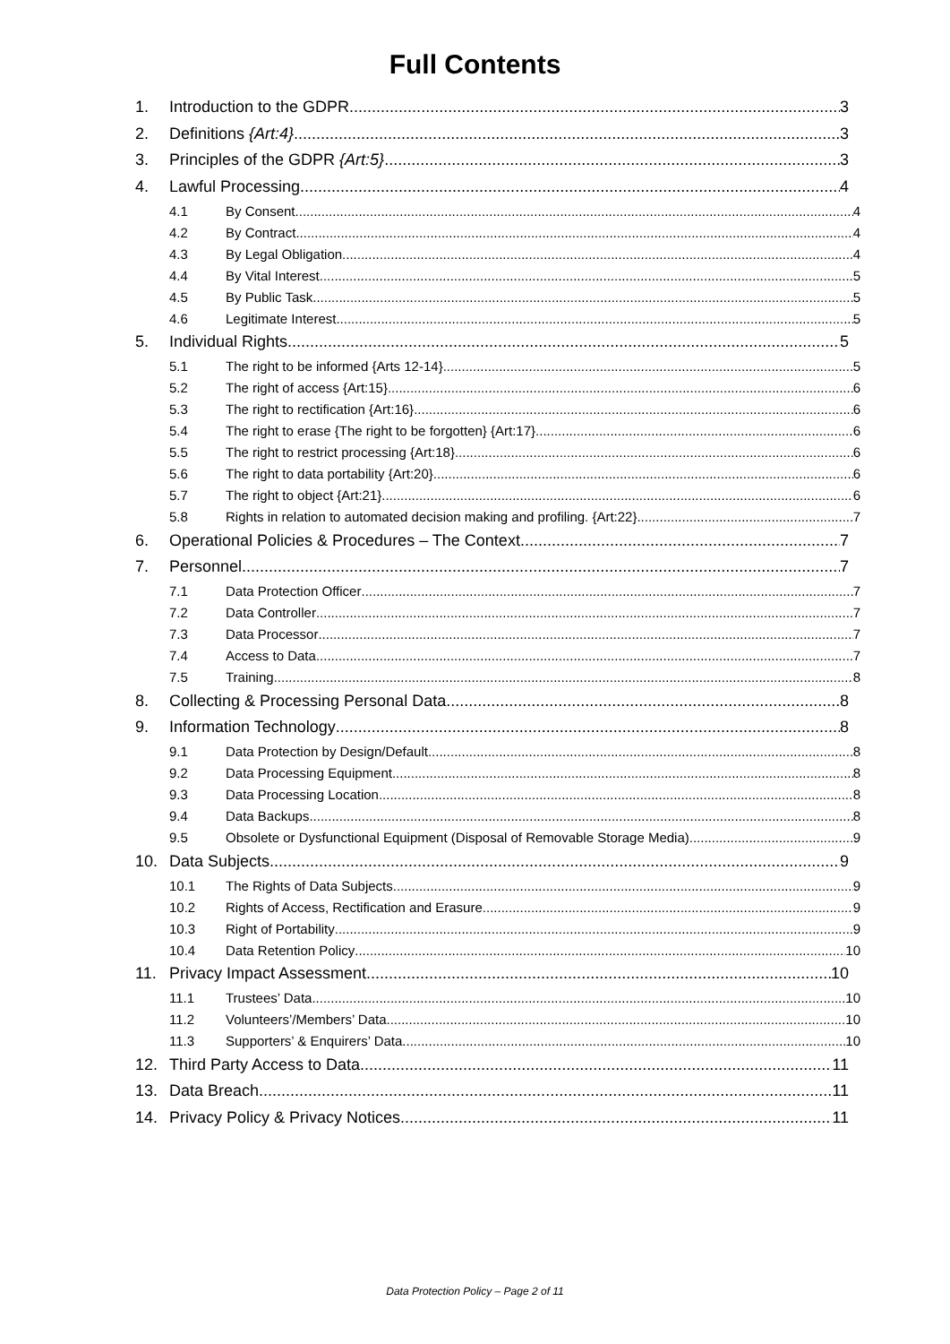Full Contents
1. Introduction to the GDPR 3
2. Definitions {Art:4} 3
3. Principles of the GDPR {Art:5} 3
4. Lawful Processing 4
4.1 By Consent 4
4.2 By Contract 4
4.3 By Legal Obligation 4
4.4 By Vital Interest 5
4.5 By Public Task 5
4.6 Legitimate Interest 5
5. Individual Rights 5
5.1 The right to be informed {Arts 12-14} 5
5.2 The right of access {Art:15} 6
5.3 The right to rectification {Art:16} 6
5.4 The right to erase {The right to be forgotten} {Art:17} 6
5.5 The right to restrict processing {Art:18} 6
5.6 The right to data portability {Art:20} 6
5.7 The right to object {Art:21} 6
5.8 Rights in relation to automated decision making and profiling. {Art:22} 7
6. Operational Policies & Procedures – The Context 7
7. Personnel 7
7.1 Data Protection Officer 7
7.2 Data Controller 7
7.3 Data Processor 7
7.4 Access to Data 7
7.5 Training 8
8. Collecting & Processing Personal Data 8
9. Information Technology 8
9.1 Data Protection by Design/Default 8
9.2 Data Processing Equipment 8
9.3 Data Processing Location 8
9.4 Data Backups 8
9.5 Obsolete or Dysfunctional Equipment (Disposal of Removable Storage Media) 9
10. Data Subjects 9
10.1 The Rights of Data Subjects 9
10.2 Rights of Access, Rectification and Erasure 9
10.3 Right of Portability 9
10.4 Data Retention Policy 10
11. Privacy Impact Assessment 10
11.1 Trustees’ Data 10
11.2 Volunteers’/Members’ Data 10
11.3 Supporters’ & Enquirers’ Data 10
12. Third Party Access to Data 11
13. Data Breach 11
14. Privacy Policy & Privacy Notices 11
Data Protection Policy – Page 2 of 11